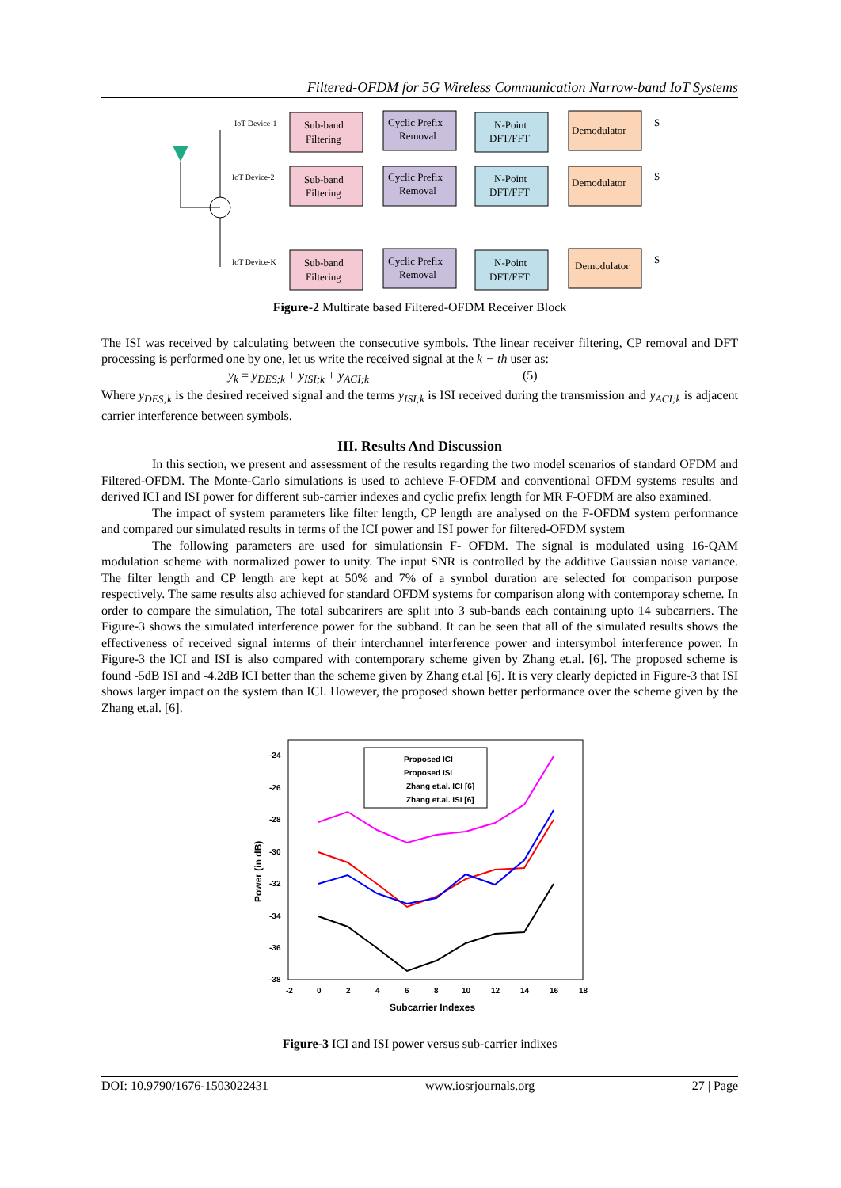Filtered-OFDM for 5G Wireless Communication Narrow-band IoT Systems
IoT Device-1
IoT Device-2
IoT Device-K
Sub-band
Filtering
Cyclic Prefix
Removal
N-Point
DFT/FFT
Demodulator
S
Sub-band
Filtering
Cyclic Prefix
Removal
N-Point
DFT/FFT
Demodulator
S
Sub-band
Filtering
Cyclic Prefix
Removal
N-Point
DFT/FFT
Demodulator
S
Figure-2 Multirate based Filtered-OFDM Receiver Block
The ISI was received by calculating between the consecutive symbols. Tthe linear receiver filtering, CP removal and DFT processing is performed one by one, let us write the received signal at the k − th user as:
y<sub>k</sub> = y<sub>DES;k</sub> + y<sub>ISI;k</sub> + y<sub>ACI;k</sub> (5)
Where y<sub>DES;k</sub> is the desired received signal and the terms y<sub>ISI;k</sub> is ISI received during the transmission and y<sub>ACI;k</sub> is adjacent carrier interference between symbols.
III. Results And Discussion
In this section, we present and assessment of the results regarding the two model scenarios of standard OFDM and Filtered-OFDM. The Monte-Carlo simulations is used to achieve F-OFDM and conventional OFDM systems results and derived ICI and ISI power for different sub-carrier indexes and cyclic prefix length for MR F-OFDM are also examined.
The impact of system parameters like filter length, CP length are analysed on the F-OFDM system performance and compared our simulated results in terms of the ICI power and ISI power for filtered-OFDM system
The following parameters are used for simulationsin F- OFDM. The signal is modulated using 16-QAM modulation scheme with normalized power to unity. The input SNR is controlled by the additive Gaussian noise variance. The filter length and CP length are kept at 50% and 7% of a symbol duration are selected for comparison purpose respectively. The same results also achieved for standard OFDM systems for comparison along with contemporay scheme. In order to compare the simulation, The total subcarirers are split into 3 sub-bands each containing upto 14 subcarriers. The Figure-3 shows the simulated interference power for the subband. It can be seen that all of the simulated results shows the effectiveness of received signal interms of their interchannel interference power and intersymbol interference power. In Figure-3 the ICI and ISI is also compared with contemporary scheme given by Zhang et.al. [6]. The proposed scheme is found -5dB ISI and -4.2dB ICI better than the scheme given by Zhang et.al [6]. It is very clearly depicted in Figure-3 that ISI shows larger impact on the system than ICI. However, the proposed shown better performance over the scheme given by the Zhang et.al. [6].
-24
-26
-28
-30
-32
-34
-36
-38
-2
0
2
4
6
8
10
12
14
16
18
Subcarrier Indexes
Power (in dB)
Proposed ICI
Proposed ISI
Zhang et.al. ICI [6]
Zhang et.al. ISI [6]
Figure-3 ICI and ISI power versus sub-carrier indixes
DOI: 10.9790/1676-1503022431 www.iosrjournals.org 27 | Page